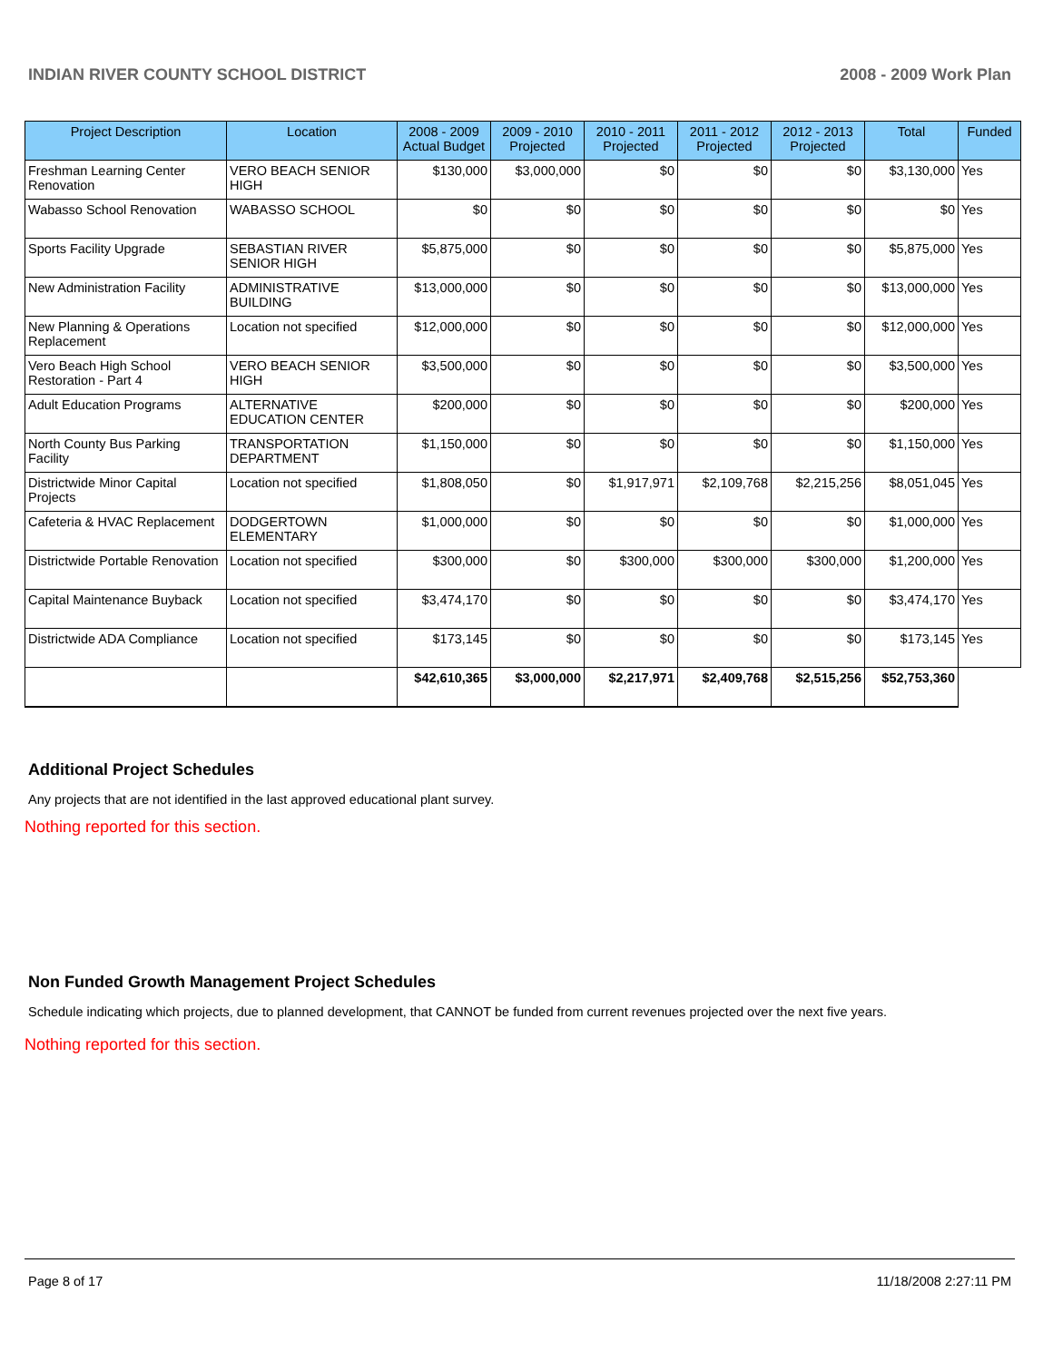INDIAN RIVER COUNTY SCHOOL DISTRICT 2008 - 2009 Work Plan
| Project Description | Location | 2008 - 2009 Actual Budget | 2009 - 2010 Projected | 2010 - 2011 Projected | 2011 - 2012 Projected | 2012 - 2013 Projected | Total | Funded |
| --- | --- | --- | --- | --- | --- | --- | --- | --- |
| Freshman Learning Center Renovation | VERO BEACH SENIOR HIGH | $130,000 | $3,000,000 | $0 | $0 | $0 | $3,130,000 | Yes |
| Wabasso School Renovation | WABASSO SCHOOL | $0 | $0 | $0 | $0 | $0 | $0 | Yes |
| Sports Facility Upgrade | SEBASTIAN RIVER SENIOR HIGH | $5,875,000 | $0 | $0 | $0 | $0 | $5,875,000 | Yes |
| New Administration Facility | ADMINISTRATIVE BUILDING | $13,000,000 | $0 | $0 | $0 | $0 | $13,000,000 | Yes |
| New Planning & Operations Replacement | Location not specified | $12,000,000 | $0 | $0 | $0 | $0 | $12,000,000 | Yes |
| Vero Beach High School Restoration - Part 4 | VERO BEACH SENIOR HIGH | $3,500,000 | $0 | $0 | $0 | $0 | $3,500,000 | Yes |
| Adult Education Programs | ALTERNATIVE EDUCATION CENTER | $200,000 | $0 | $0 | $0 | $0 | $200,000 | Yes |
| North County Bus Parking Facility | TRANSPORTATION DEPARTMENT | $1,150,000 | $0 | $0 | $0 | $0 | $1,150,000 | Yes |
| Districtwide Minor Capital Projects | Location not specified | $1,808,050 | $0 | $1,917,971 | $2,109,768 | $2,215,256 | $8,051,045 | Yes |
| Cafeteria & HVAC Replacement | DODGERTOWN ELEMENTARY | $1,000,000 | $0 | $0 | $0 | $0 | $1,000,000 | Yes |
| Districtwide Portable Renovation | Location not specified | $300,000 | $0 | $300,000 | $300,000 | $300,000 | $1,200,000 | Yes |
| Capital Maintenance Buyback | Location not specified | $3,474,170 | $0 | $0 | $0 | $0 | $3,474,170 | Yes |
| Districtwide ADA Compliance | Location not specified | $173,145 | $0 | $0 | $0 | $0 | $173,145 | Yes |
| | | $42,610,365 | $3,000,000 | $2,217,971 | $2,409,768 | $2,515,256 | $52,753,360 | |
Additional Project Schedules
Any projects that are not identified in the last approved educational plant survey.
Nothing reported for this section.
Non Funded Growth Management Project Schedules
Schedule indicating which projects, due to planned development, that CANNOT be funded from current revenues projected over the next five years.
Nothing reported for this section.
Page 8 of 17 11/18/2008 2:27:11 PM